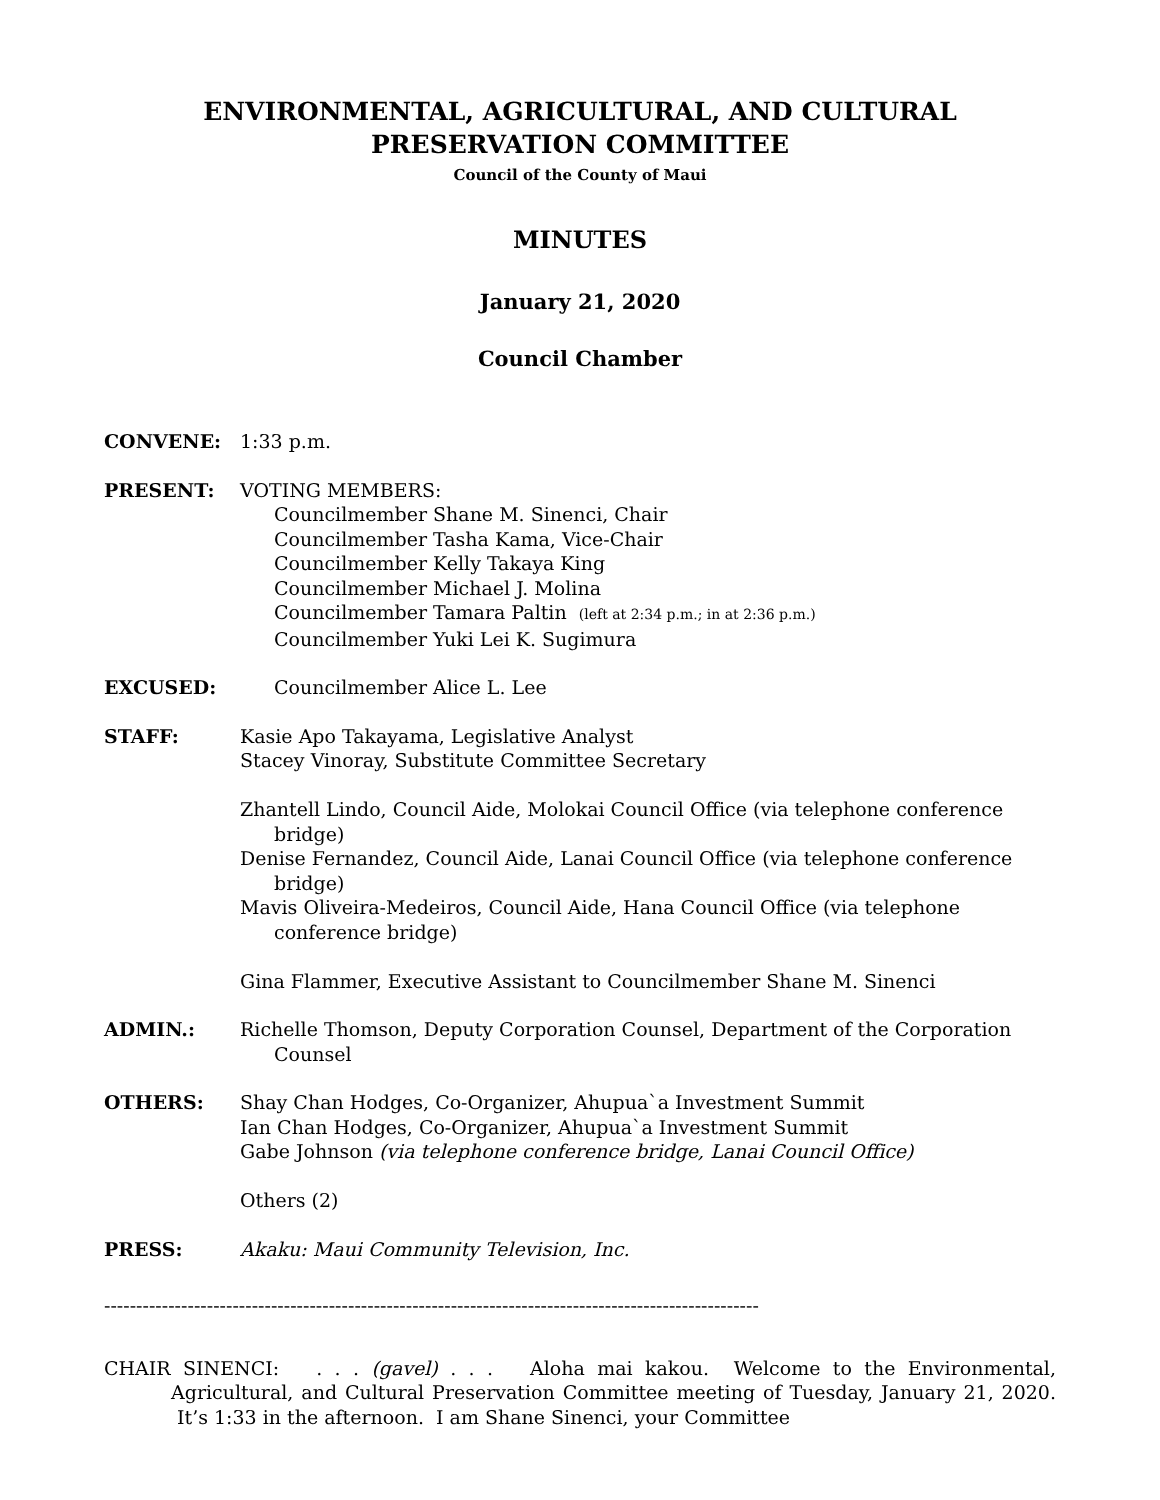ENVIRONMENTAL, AGRICULTURAL, AND CULTURAL
PRESERVATION COMMITTEE
Council of the County of Maui
MINUTES
January 21, 2020
Council Chamber
CONVENE: 1:33 p.m.
PRESENT: VOTING MEMBERS:
Councilmember Shane M. Sinenci, Chair
Councilmember Tasha Kama, Vice-Chair
Councilmember Kelly Takaya King
Councilmember Michael J. Molina
Councilmember Tamara Paltin (left at 2:34 p.m.; in at 2:36 p.m.)
Councilmember Yuki Lei K. Sugimura
EXCUSED: Councilmember Alice L. Lee
STAFF: Kasie Apo Takayama, Legislative Analyst
Stacey Vinoray, Substitute Committee Secretary
Zhantell Lindo, Council Aide, Molokai Council Office (via telephone conference bridge)
Denise Fernandez, Council Aide, Lanai Council Office (via telephone conference bridge)
Mavis Oliveira-Medeiros, Council Aide, Hana Council Office (via telephone conference bridge)
Gina Flammer, Executive Assistant to Councilmember Shane M. Sinenci
ADMIN.: Richelle Thomson, Deputy Corporation Counsel, Department of the Corporation Counsel
OTHERS: Shay Chan Hodges, Co-Organizer, Ahupua`a Investment Summit
Ian Chan Hodges, Co-Organizer, Ahupua`a Investment Summit
Gabe Johnson (via telephone conference bridge, Lanai Council Office)
Others (2)
PRESS: Akaku: Maui Community Television, Inc.
------------------------------------------------------------------------------------------------------
CHAIR SINENCI: . . . (gavel) . . . Aloha mai kakou. Welcome to the Environmental, Agricultural, and Cultural Preservation Committee meeting of Tuesday, January 21, 2020. It’s 1:33 in the afternoon. I am Shane Sinenci, your Committee